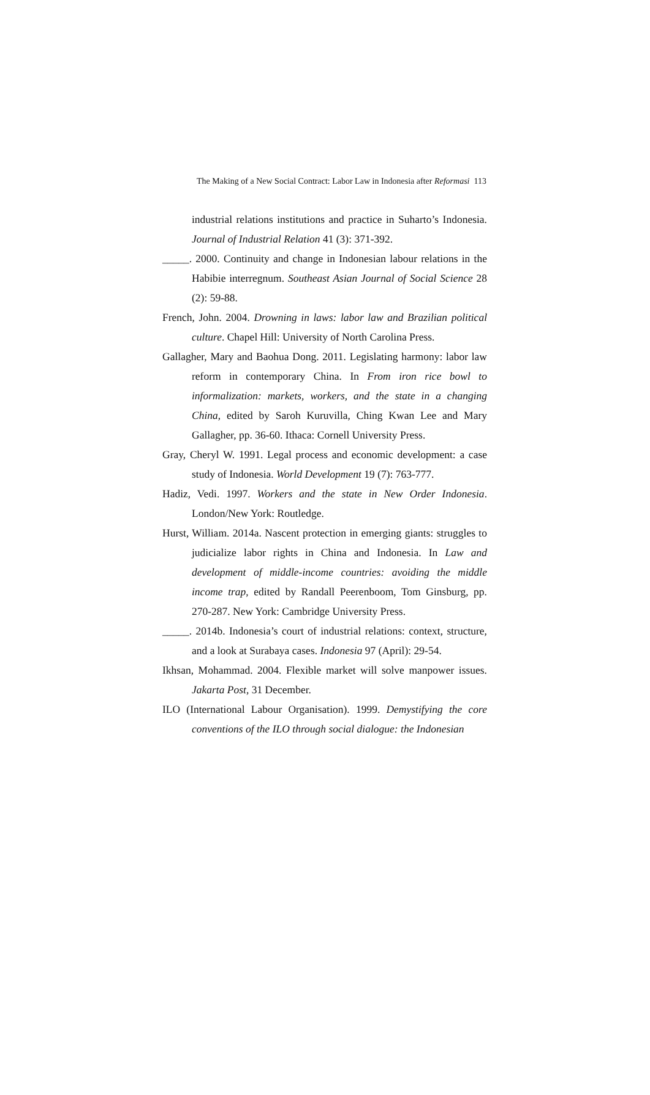The Making of a New Social Contract: Labor Law in Indonesia after Reformasi 113
industrial relations institutions and practice in Suharto’s Indonesia. Journal of Industrial Relation 41 (3): 371-392.
_____. 2000. Continuity and change in Indonesian labour relations in the Habibie interregnum. Southeast Asian Journal of Social Science 28 (2): 59-88.
French, John. 2004. Drowning in laws: labor law and Brazilian political culture. Chapel Hill: University of North Carolina Press.
Gallagher, Mary and Baohua Dong. 2011. Legislating harmony: labor law reform in contemporary China. In From iron rice bowl to informalization: markets, workers, and the state in a changing China, edited by Saroh Kuruvilla, Ching Kwan Lee and Mary Gallagher, pp. 36-60. Ithaca: Cornell University Press.
Gray, Cheryl W. 1991. Legal process and economic development: a case study of Indonesia. World Development 19 (7): 763-777.
Hadiz, Vedi. 1997. Workers and the state in New Order Indonesia. London/New York: Routledge.
Hurst, William. 2014a. Nascent protection in emerging giants: struggles to judicialize labor rights in China and Indonesia. In Law and development of middle-income countries: avoiding the middle income trap, edited by Randall Peerenboom, Tom Ginsburg, pp. 270-287. New York: Cambridge University Press.
_____. 2014b. Indonesia’s court of industrial relations: context, structure, and a look at Surabaya cases. Indonesia 97 (April): 29-54.
Ikhsan, Mohammad. 2004. Flexible market will solve manpower issues. Jakarta Post, 31 December.
ILO (International Labour Organisation). 1999. Demystifying the core conventions of the ILO through social dialogue: the Indonesian